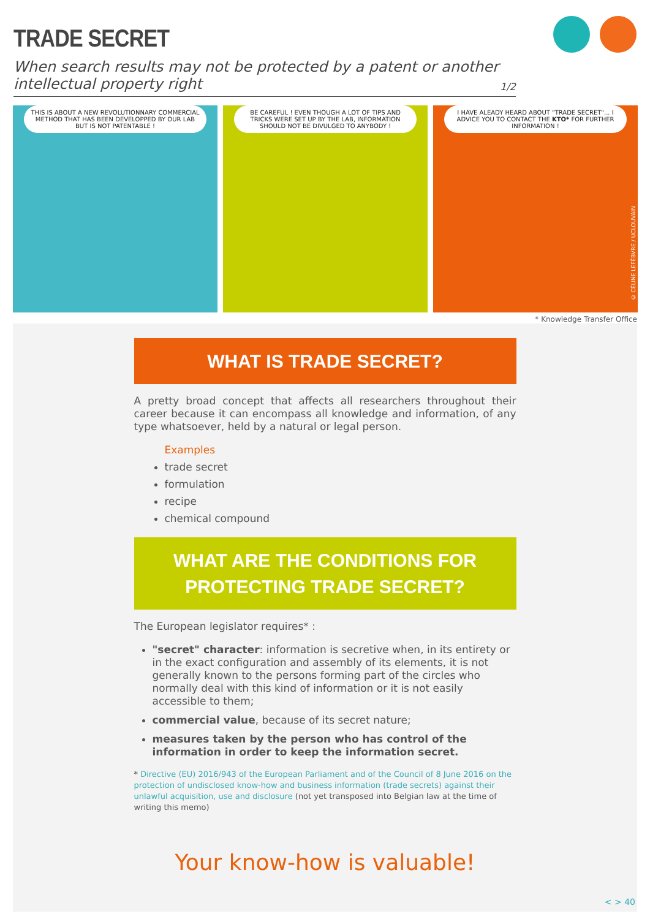TRADE SECRET
When search results may not be protected by a patent or another intellectual property right 1/2
THIS IS ABOUT A NEW REVOLUTIONNARY COMMERCIAL METHOD THAT HAS BEEN DEVELOPPED BY OUR LAB BUT IS NOT PATENTABLE !
BE CAREFUL ! EVEN THOUGH A LOT OF TIPS AND TRICKS WERE SET UP BY THE LAB, INFORMATION SHOULD NOT BE DIVULGED TO ANYBODY !
I HAVE ALEADY HEARD ABOUT "TRADE SECRET"... I ADVICE YOU TO CONTACT THE KTO* FOR FURTHER INFORMATION !
© CÉLINE LEFÈBVRE / UCLOUVAIN
* Knowledge Transfer Office
WHAT IS TRADE SECRET?
A pretty broad concept that affects all researchers throughout their career because it can encompass all knowledge and information, of any type whatsoever, held by a natural or legal person.
Examples
trade secret
formulation
recipe
chemical compound
WHAT ARE THE CONDITIONS FOR
PROTECTING TRADE SECRET?
The European legislator requires* :
"secret" character: information is secretive when, in its entirety or in the exact configuration and assembly of its elements, it is not generally known to the persons forming part of the circles who normally deal with this kind of information or it is not easily accessible to them;
commercial value, because of its secret nature;
measures taken by the person who has control of the information in order to keep the information secret.
* Directive (EU) 2016/943 of the European Parliament and of the Council of 8 June 2016 on the protection of undisclosed know-how and business information (trade secrets) against their unlawful acquisition, use and disclosure (not yet transposed into Belgian law at the time of writing this memo)
Your know-how is valuable!
< > 40